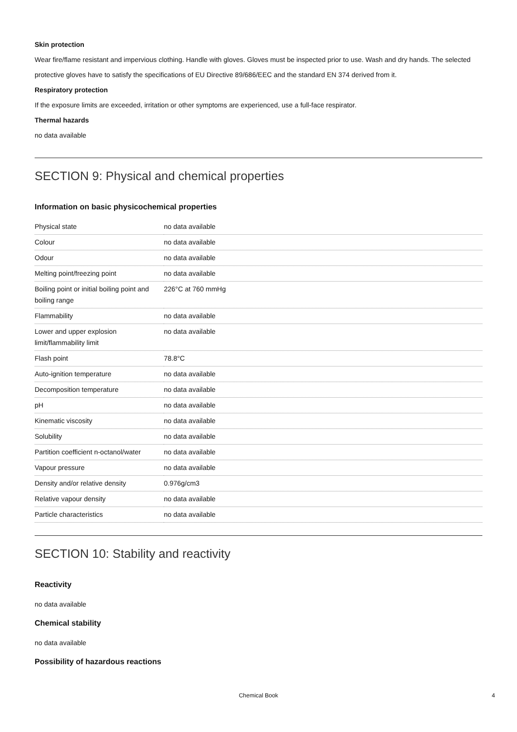Skin protection
Wear fire/flame resistant and impervious clothing. Handle with gloves. Gloves must be inspected prior to use. Wash and dry hands. The selected protective gloves have to satisfy the specifications of EU Directive 89/686/EEC and the standard EN 374 derived from it.
Respiratory protection
If the exposure limits are exceeded, irritation or other symptoms are experienced, use a full-face respirator.
Thermal hazards
no data available
SECTION 9: Physical and chemical properties
Information on basic physicochemical properties
| Physical state | no data available |
| Colour | no data available |
| Odour | no data available |
| Melting point/freezing point | no data available |
| Boiling point or initial boiling point and boiling range | 226°C at 760 mmHg |
| Flammability | no data available |
| Lower and upper explosion limit/flammability limit | no data available |
| Flash point | 78.8°C |
| Auto-ignition temperature | no data available |
| Decomposition temperature | no data available |
| pH | no data available |
| Kinematic viscosity | no data available |
| Solubility | no data available |
| Partition coefficient n-octanol/water | no data available |
| Vapour pressure | no data available |
| Density and/or relative density | 0.976g/cm3 |
| Relative vapour density | no data available |
| Particle characteristics | no data available |
SECTION 10: Stability and reactivity
Reactivity
no data available
Chemical stability
no data available
Possibility of hazardous reactions
Chemical Book 4